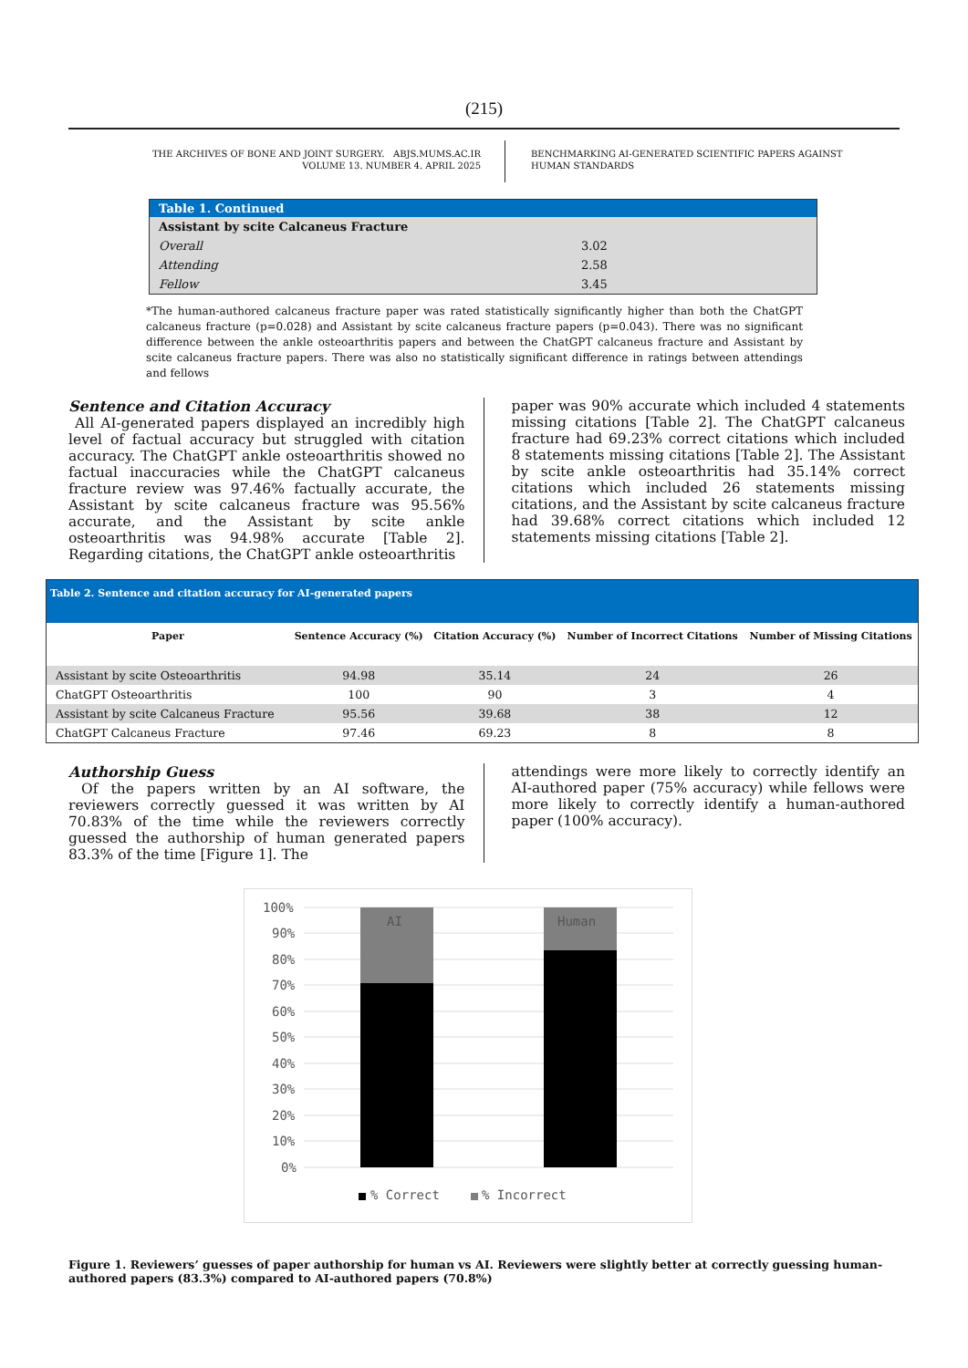(215)
THE ARCHIVES OF BONE AND JOINT SURGERY. ABJS.MUMS.AC.IR
VOLUME 13. NUMBER 4. APRIL 2025
BENCHMARKING AI-GENERATED SCIENTIFIC PAPERS AGAINST
HUMAN STANDARDS
| Table 1. Continued | |
| --- | --- |
| Assistant by scite Calcaneus Fracture | |
| Overall | 3.02 |
| Attending | 2.58 |
| Fellow | 3.45 |
*The human-authored calcaneus fracture paper was rated statistically significantly higher than both the ChatGPT calcaneus fracture (p=0.028) and Assistant by scite calcaneus fracture papers (p=0.043). There was no significant difference between the ankle osteoarthritis papers and between the ChatGPT calcaneus fracture and Assistant by scite calcaneus fracture papers. There was also no statistically significant difference in ratings between attendings and fellows
Sentence and Citation Accuracy
All AI-generated papers displayed an incredibly high level of factual accuracy but struggled with citation accuracy. The ChatGPT ankle osteoarthritis showed no factual inaccuracies while the ChatGPT calcaneus fracture review was 97.46% factually accurate, the Assistant by scite calcaneus fracture was 95.56% accurate, and the Assistant by scite ankle osteoarthritis was 94.98% accurate [Table 2]. Regarding citations, the ChatGPT ankle osteoarthritis
paper was 90% accurate which included 4 statements missing citations [Table 2]. The ChatGPT calcaneus fracture had 69.23% correct citations which included 8 statements missing citations [Table 2]. The Assistant by scite ankle osteoarthritis had 35.14% correct citations which included 26 statements missing citations, and the Assistant by scite calcaneus fracture had 39.68% correct citations which included 12 statements missing citations [Table 2].
| Table 2. Sentence and citation accuracy for AI-generated papers | | | | |
| --- | --- | --- | --- | --- |
| Paper | Sentence Accuracy (%) | Citation Accuracy (%) | Number of Incorrect Citations | Number of Missing Citations |
| Assistant by scite Osteoarthritis | 94.98 | 35.14 | 24 | 26 |
| ChatGPT Osteoarthritis | 100 | 90 | 3 | 4 |
| Assistant by scite Calcaneus Fracture | 95.56 | 39.68 | 38 | 12 |
| ChatGPT Calcaneus Fracture | 97.46 | 69.23 | 8 | 8 |
Authorship Guess
Of the papers written by an AI software, the reviewers correctly guessed it was written by AI 70.83% of the time while the reviewers correctly guessed the authorship of human generated papers 83.3% of the time [Figure 1]. The
attendings were more likely to correctly identify an AI-authored paper (75% accuracy) while fellows were more likely to correctly identify a human-authored paper (100% accuracy).
100%
90%
80%
70%
60%
50%
40%
30%
20%
10%
0%
AI
Human
% Correct
% Incorrect
Figure 1. Reviewers’ guesses of paper authorship for human vs AI. Reviewers were slightly better at correctly guessing human-authored papers (83.3%) compared to AI-authored papers (70.8%)